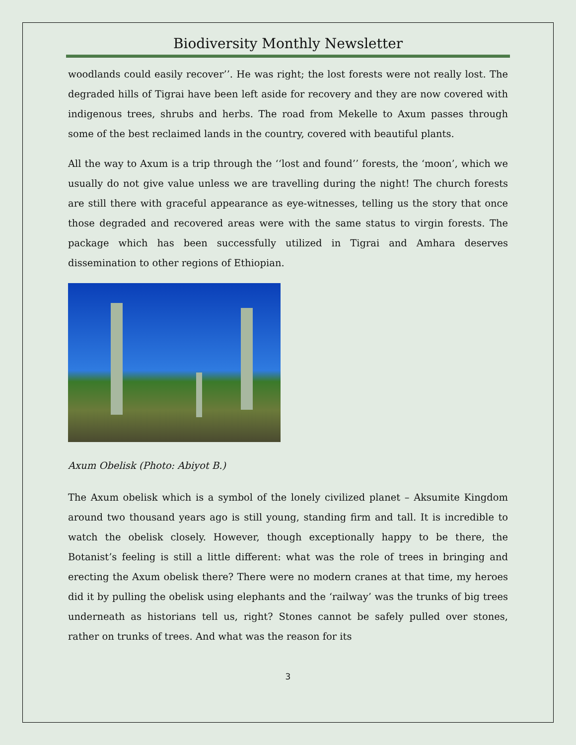Biodiversity Monthly Newsletter
woodlands could easily recover’’. He was right; the lost forests were not really lost. The degraded hills of Tigrai have been left aside for recovery and they are now covered with indigenous trees, shrubs and herbs. The road from Mekelle to Axum passes through some of the best reclaimed lands in the country, covered with beautiful plants.
All the way to Axum is a trip through the ‘‘lost and found’’ forests, the ‘moon’, which we usually do not give value unless we are travelling during the night! The church forests are still there with graceful appearance as eye-witnesses, telling us the story that once those degraded and recovered areas were with the same status to virgin forests. The package which has been successfully utilized in Tigrai and Amhara deserves dissemination to other regions of Ethiopian.
Axum Obelisk (Photo: Abiyot B.)
The Axum obelisk which is a symbol of the lonely civilized planet – Aksumite Kingdom around two thousand years ago is still young, standing firm and tall. It is incredible to watch the obelisk closely. However, though exceptionally happy to be there, the Botanist’s feeling is still a little different: what was the role of trees in bringing and erecting the Axum obelisk there? There were no modern cranes at that time, my heroes did it by pulling the obelisk using elephants and the ‘railway’ was the trunks of big trees underneath as historians tell us, right? Stones cannot be safely pulled over stones, rather on trunks of trees. And what was the reason for its
3